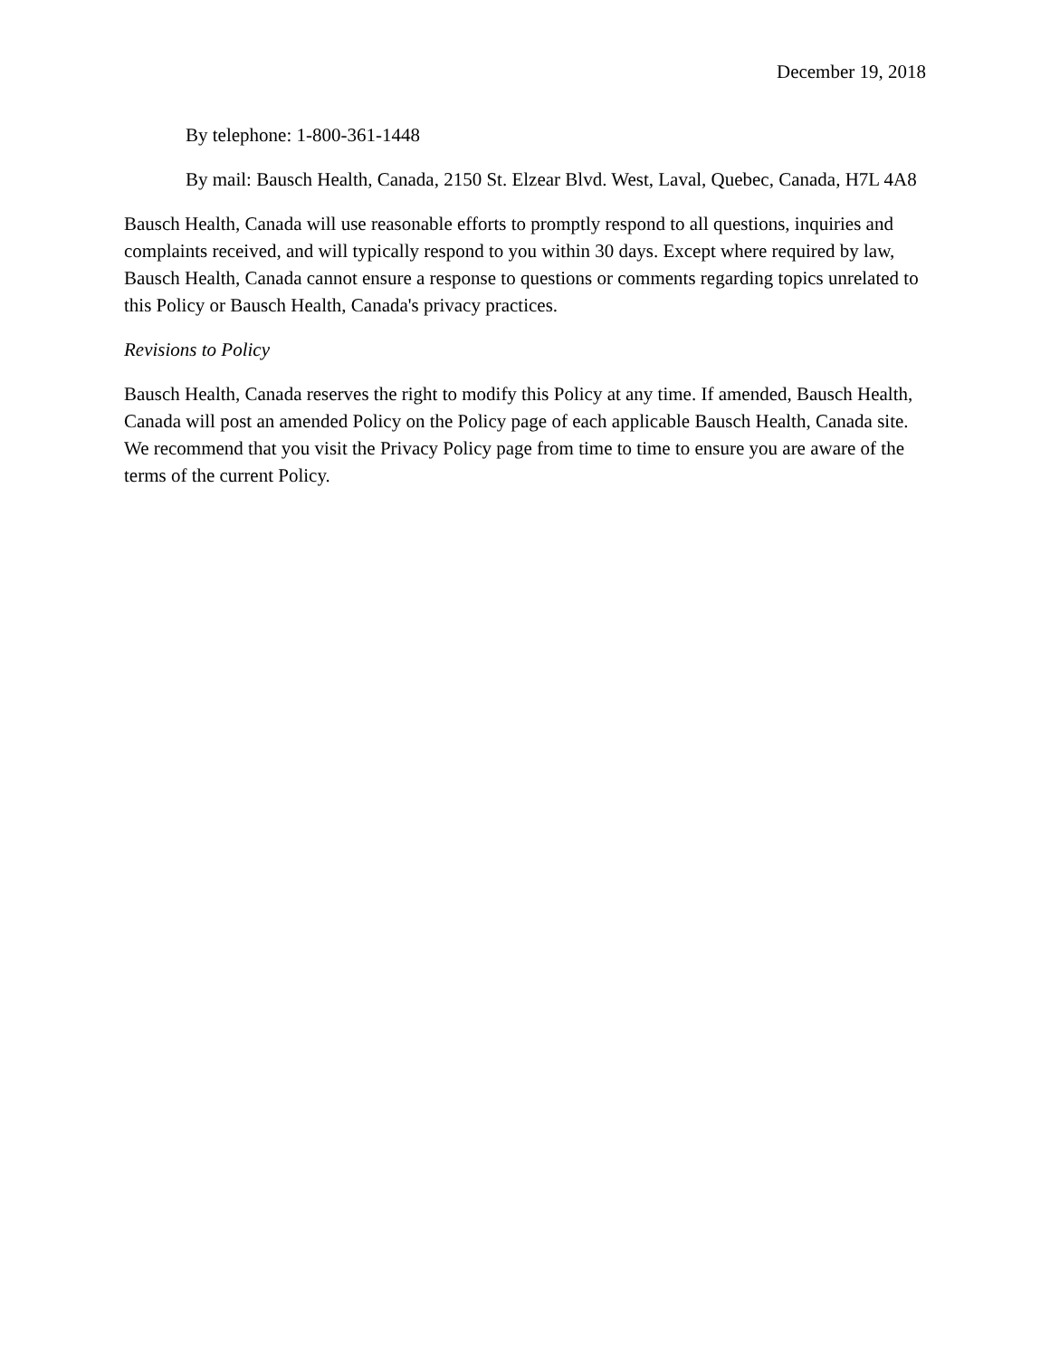December 19, 2018
By telephone: 1-800-361-1448
By mail: Bausch Health, Canada, 2150 St. Elzear Blvd. West, Laval, Quebec, Canada, H7L 4A8
Bausch Health, Canada will use reasonable efforts to promptly respond to all questions, inquiries and complaints received, and will typically respond to you within 30 days. Except where required by law, Bausch Health, Canada cannot ensure a response to questions or comments regarding topics unrelated to this Policy or Bausch Health, Canada's privacy practices.
Revisions to Policy
Bausch Health, Canada reserves the right to modify this Policy at any time. If amended, Bausch Health, Canada will post an amended Policy on the Policy page of each applicable Bausch Health, Canada site. We recommend that you visit the Privacy Policy page from time to time to ensure you are aware of the terms of the current Policy.